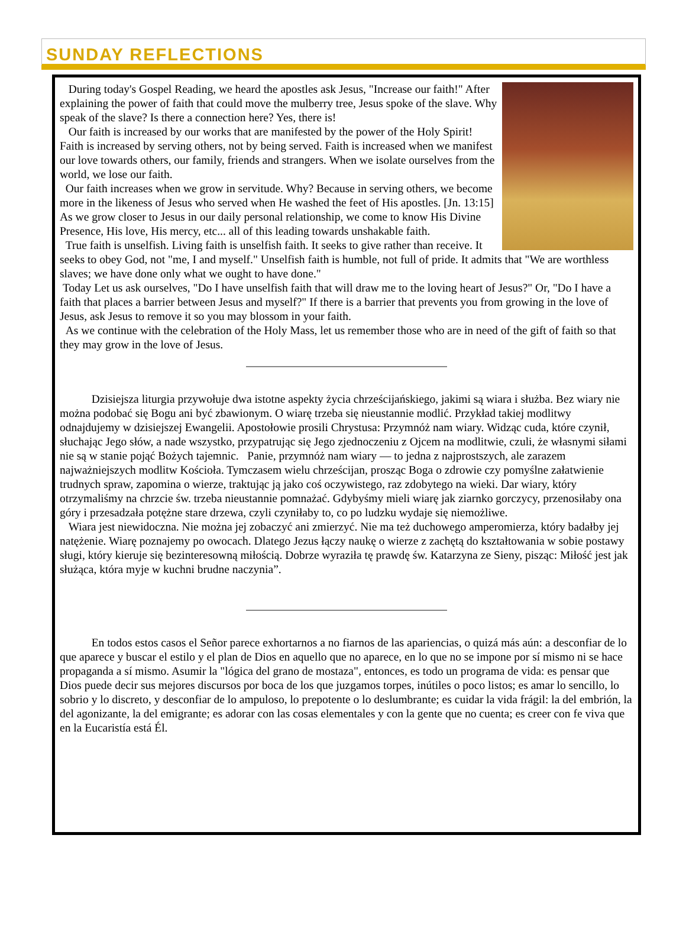SUNDAY REFLECTIONS
During today's Gospel Reading, we heard the apostles ask Jesus, "Increase our faith!" After explaining the power of faith that could move the mulberry tree, Jesus spoke of the slave. Why speak of the slave? Is there a connection here? Yes, there is!
Our faith is increased by our works that are manifested by the power of the Holy Spirit! Faith is increased by serving others, not by being served. Faith is increased when we manifest our love towards others, our family, friends and strangers. When we isolate ourselves from the world, we lose our faith.
Our faith increases when we grow in servitude. Why? Because in serving others, we become more in the likeness of Jesus who served when He washed the feet of His apostles. [Jn. 13:15] As we grow closer to Jesus in our daily personal relationship, we come to know His Divine Presence, His love, His mercy, etc... all of this leading towards unshakable faith.
True faith is unselfish. Living faith is unselfish faith. It seeks to give rather than receive. It seeks to obey God, not "me, I and myself." Unselfish faith is humble, not full of pride. It admits that "We are worthless slaves; we have done only what we ought to have done."
Today Let us ask ourselves, "Do I have unselfish faith that will draw me to the loving heart of Jesus?" Or, "Do I have a faith that places a barrier between Jesus and myself?" If there is a barrier that prevents you from growing in the love of Jesus, ask Jesus to remove it so you may blossom in your faith.
As we continue with the celebration of the Holy Mass, let us remember those who are in need of the gift of faith so that they may grow in the love of Jesus.
Dzisiejsza liturgia przywołuje dwa istotne aspekty życia chrześcijańskiego, jakimi są wiara i służba. Bez wiary nie można podobać się Bogu ani być zbawionym. O wiarę trzeba się nieustannie modlić. Przykład takiej modlitwy odnajdujemy w dzisiejszej Ewangelii. Apostołowie prosili Chrystusa: Przymnóż nam wiary. Widząc cuda, które czynił, słuchając Jego słów, a nade wszystko, przypatrując się Jego zjednoczeniu z Ojcem na modlitwie, czuli, że własnymi siłami nie są w stanie pojąć Bożych tajemnic. Panie, przymnóż nam wiary — to jedna z najprostszych, ale zarazem najważniejszych modlitw Kościoła. Tymczasem wielu chrześcijan, prosząc Boga o zdrowie czy pomyślne załatwienie trudnych spraw, zapomina o wierze, traktując ją jako coś oczywistego, raz zdobytego na wieki. Dar wiary, który otrzymaliśmy na chrzcie św. trzeba nieustannie pomnażać. Gdybyśmy mieli wiarę jak ziarnko gorczycy, przenosiłaby ona góry i przesadzała potężne stare drzewa, czyli czyniłaby to, co po ludzku wydaje się niemożliwe.
Wiara jest niewidoczna. Nie można jej zobaczyć ani zmierzyć. Nie ma też duchowego amperomierza, który badałby jej natężenie. Wiarę poznajemy po owocach. Dlatego Jezus łączy naukę o wierze z zachętą do kształtowania w sobie postawy sługi, który kieruje się bezinteresowną miłością. Dobrze wyraziła tę prawdę św. Katarzyna ze Sieny, pisząc: Miłość jest jak służąca, która myje w kuchni brudne naczynia”.
En todos estos casos el Señor parece exhortarnos a no fiarnos de las apariencias, o quizá más aún: a desconfiar de lo que aparece y buscar el estilo y el plan de Dios en aquello que no aparece, en lo que no se impone por sí mismo ni se hace propaganda a sí mismo. Asumir la "lógica del grano de mostaza", entonces, es todo un programa de vida: es pensar que Dios puede decir sus mejores discursos por boca de los que juzgamos torpes, inútiles o poco listos; es amar lo sencillo, lo sobrio y lo discreto, y desconfiar de lo ampuloso, lo prepotente o lo deslumbrante; es cuidar la vida frágil: la del embrión, la del agonizante, la del emigrante; es adorar con las cosas elementales y con la gente que no cuenta; es creer con fe viva que en la Eucaristía está Él.